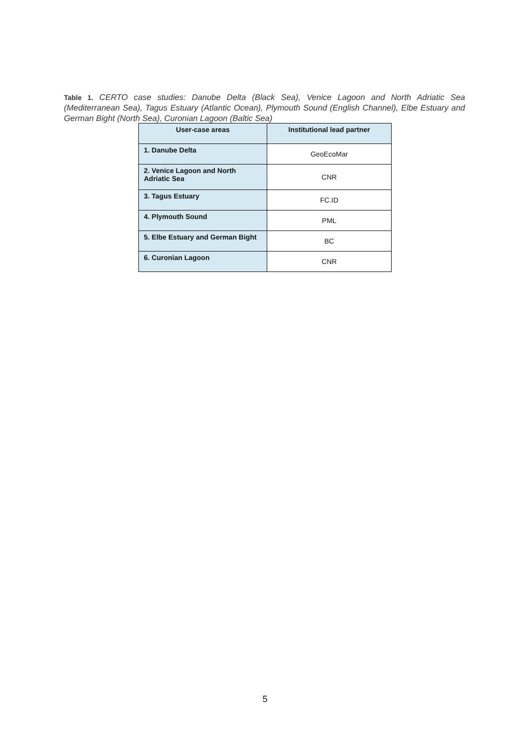Table 1. CERTO case studies: Danube Delta (Black Sea), Venice Lagoon and North Adriatic Sea (Mediterranean Sea), Tagus Estuary (Atlantic Ocean), Plymouth Sound (English Channel), Elbe Estuary and German Bight (North Sea), Curonian Lagoon (Baltic Sea)
| User-case areas | Institutional lead partner |
| --- | --- |
| 1. Danube Delta | GeoEcoMar |
| 2. Venice Lagoon and North Adriatic Sea | CNR |
| 3. Tagus Estuary | FC.ID |
| 4. Plymouth Sound | PML |
| 5. Elbe Estuary and German Bight | BC |
| 6. Curonian Lagoon | CNR |
5